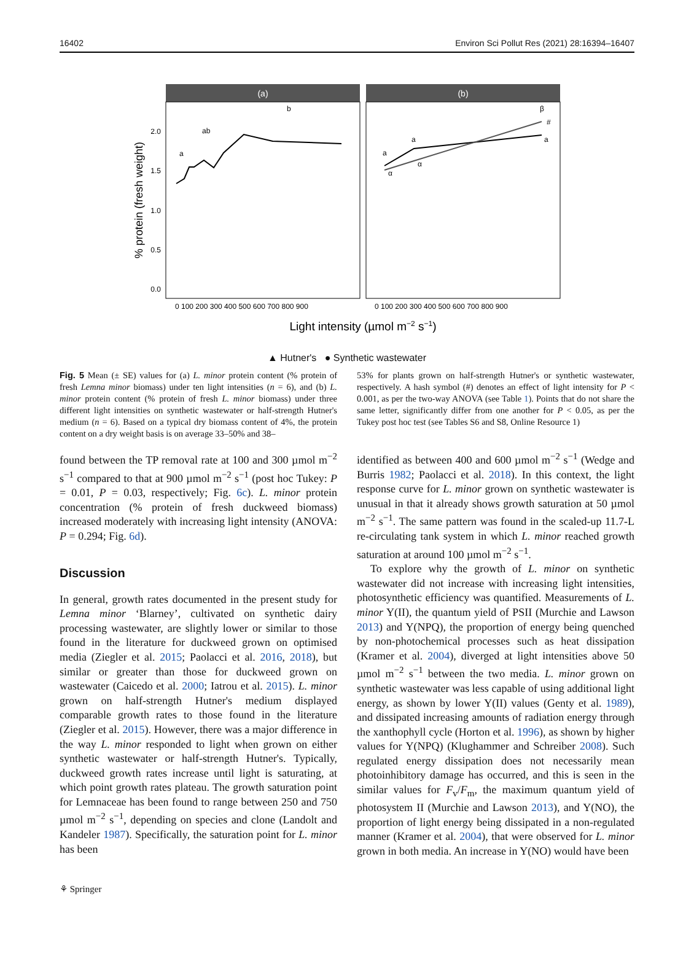16402 Environ Sci Pollut Res (2021) 28:16394–16407
(a)
(b)
0.0
0.5
1.0
1.5
2.0
% protein (fresh weight)
a
ab
b
a
a
β
#
α
α
a
0 100 200 300 400 500 600 700 800 900
0 100 200 300 400 500 600 700 800 900
Light intensity (µmol m−2 s−1)
▲ Hutner's ● Synthetic wastewater
Fig. 5 Mean (± SE) values for (a) L. minor protein content (% protein of fresh Lemna minor biomass) under ten light intensities (n = 6), and (b) L. minor protein content (% protein of fresh L. minor biomass) under three different light intensities on synthetic wastewater or half-strength Hutner's medium (n = 6). Based on a typical dry biomass content of 4%, the protein content on a dry weight basis is on average 33–50% and 38–
found between the TP removal rate at 100 and 300 µmol m<sup>−2</sup> s<sup>−1</sup> compared to that at 900 µmol m<sup>−2</sup> s<sup>−1</sup> (post hoc Tukey: P = 0.01, P = 0.03, respectively; Fig. 6c). L. minor protein concentration (% protein of fresh duckweed biomass) increased moderately with increasing light intensity (ANOVA: P = 0.294; Fig. 6d).
Discussion
In general, growth rates documented in the present study for Lemna minor ‘Blarney’, cultivated on synthetic dairy processing wastewater, are slightly lower or similar to those found in the literature for duckweed grown on optimised media (Ziegler et al. 2015; Paolacci et al. 2016, 2018), but similar or greater than those for duckweed grown on wastewater (Caicedo et al. 2000; Iatrou et al. 2015). L. minor grown on half-strength Hutner's medium displayed comparable growth rates to those found in the literature (Ziegler et al. 2015). However, there was a major difference in the way L. minor responded to light when grown on either synthetic wastewater or half-strength Hutner's. Typically, duckweed growth rates increase until light is saturating, at which point growth rates plateau. The growth saturation point for Lemnaceae has been found to range between 250 and 750 µmol m<sup>−2</sup> s<sup>−1</sup>, depending on species and clone (Landolt and Kandeler 1987). Specifically, the saturation point for L. minor has been
53% for plants grown on half-strength Hutner's or synthetic wastewater, respectively. A hash symbol (#) denotes an effect of light intensity for P < 0.001, as per the two-way ANOVA (see Table 1). Points that do not share the same letter, significantly differ from one another for P < 0.05, as per the Tukey post hoc test (see Tables S6 and S8, Online Resource 1)
identified as between 400 and 600 µmol m<sup>−2</sup> s<sup>−1</sup> (Wedge and Burris 1982; Paolacci et al. 2018). In this context, the light response curve for L. minor grown on synthetic wastewater is unusual in that it already shows growth saturation at 50 µmol m<sup>−2</sup> s<sup>−1</sup>. The same pattern was found in the scaled-up 11.7-L re-circulating tank system in which L. minor reached growth saturation at around 100 µmol m<sup>−2</sup> s<sup>−1</sup>.
To explore why the growth of L. minor on synthetic wastewater did not increase with increasing light intensities, photosynthetic efficiency was quantified. Measurements of L. minor Y(II), the quantum yield of PSII (Murchie and Lawson 2013) and Y(NPQ), the proportion of energy being quenched by non-photochemical processes such as heat dissipation (Kramer et al. 2004), diverged at light intensities above 50 µmol m<sup>−2</sup> s<sup>−1</sup> between the two media. L. minor grown on synthetic wastewater was less capable of using additional light energy, as shown by lower Y(II) values (Genty et al. 1989), and dissipated increasing amounts of radiation energy through the xanthophyll cycle (Horton et al. 1996), as shown by higher values for Y(NPQ) (Klughammer and Schreiber 2008). Such regulated energy dissipation does not necessarily mean photoinhibitory damage has occurred, and this is seen in the similar values for F<sub>v</sub>/F<sub>m</sub>, the maximum quantum yield of photosystem II (Murchie and Lawson 2013), and Y(NO), the proportion of light energy being dissipated in a non-regulated manner (Kramer et al. 2004), that were observed for L. minor grown in both media. An increase in Y(NO) would have been
⚘ Springer